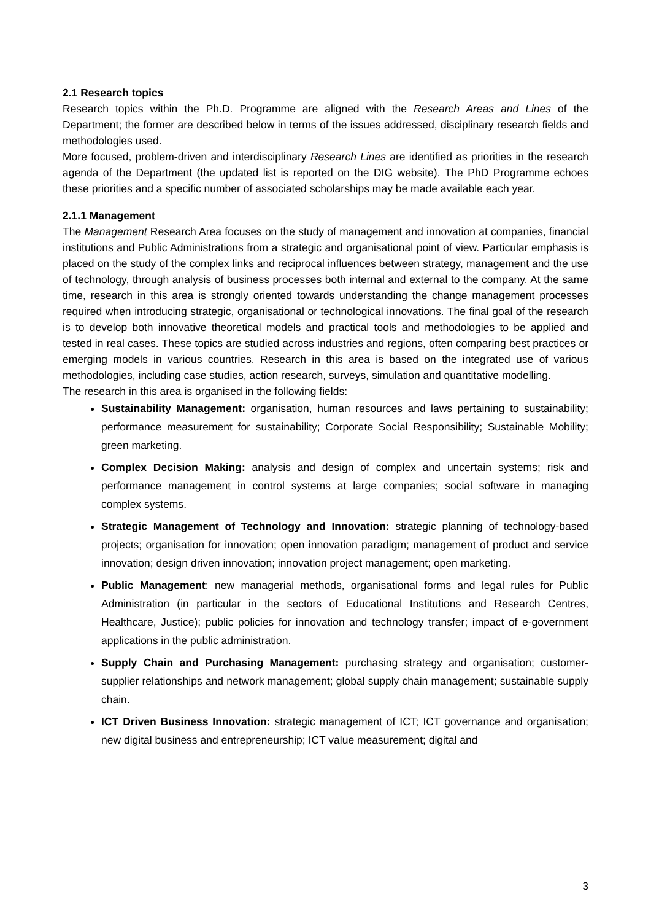2.1 Research topics
Research topics within the Ph.D. Programme are aligned with the Research Areas and Lines of the Department; the former are described below in terms of the issues addressed, disciplinary research fields and methodologies used.
More focused, problem-driven and interdisciplinary Research Lines are identified as priorities in the research agenda of the Department (the updated list is reported on the DIG website). The PhD Programme echoes these priorities and a specific number of associated scholarships may be made available each year.
2.1.1 Management
The Management Research Area focuses on the study of management and innovation at companies, financial institutions and Public Administrations from a strategic and organisational point of view. Particular emphasis is placed on the study of the complex links and reciprocal influences between strategy, management and the use of technology, through analysis of business processes both internal and external to the company. At the same time, research in this area is strongly oriented towards understanding the change management processes required when introducing strategic, organisational or technological innovations. The final goal of the research is to develop both innovative theoretical models and practical tools and methodologies to be applied and tested in real cases. These topics are studied across industries and regions, often comparing best practices or emerging models in various countries. Research in this area is based on the integrated use of various methodologies, including case studies, action research, surveys, simulation and quantitative modelling.
The research in this area is organised in the following fields:
Sustainability Management: organisation, human resources and laws pertaining to sustainability; performance measurement for sustainability; Corporate Social Responsibility; Sustainable Mobility; green marketing.
Complex Decision Making: analysis and design of complex and uncertain systems; risk and performance management in control systems at large companies; social software in managing complex systems.
Strategic Management of Technology and Innovation: strategic planning of technology-based projects; organisation for innovation; open innovation paradigm; management of product and service innovation; design driven innovation; innovation project management; open marketing.
Public Management: new managerial methods, organisational forms and legal rules for Public Administration (in particular in the sectors of Educational Institutions and Research Centres, Healthcare, Justice); public policies for innovation and technology transfer; impact of e-government applications in the public administration.
Supply Chain and Purchasing Management: purchasing strategy and organisation; customer-supplier relationships and network management; global supply chain management; sustainable supply chain.
ICT Driven Business Innovation: strategic management of ICT; ICT governance and organisation; new digital business and entrepreneurship; ICT value measurement; digital and
3